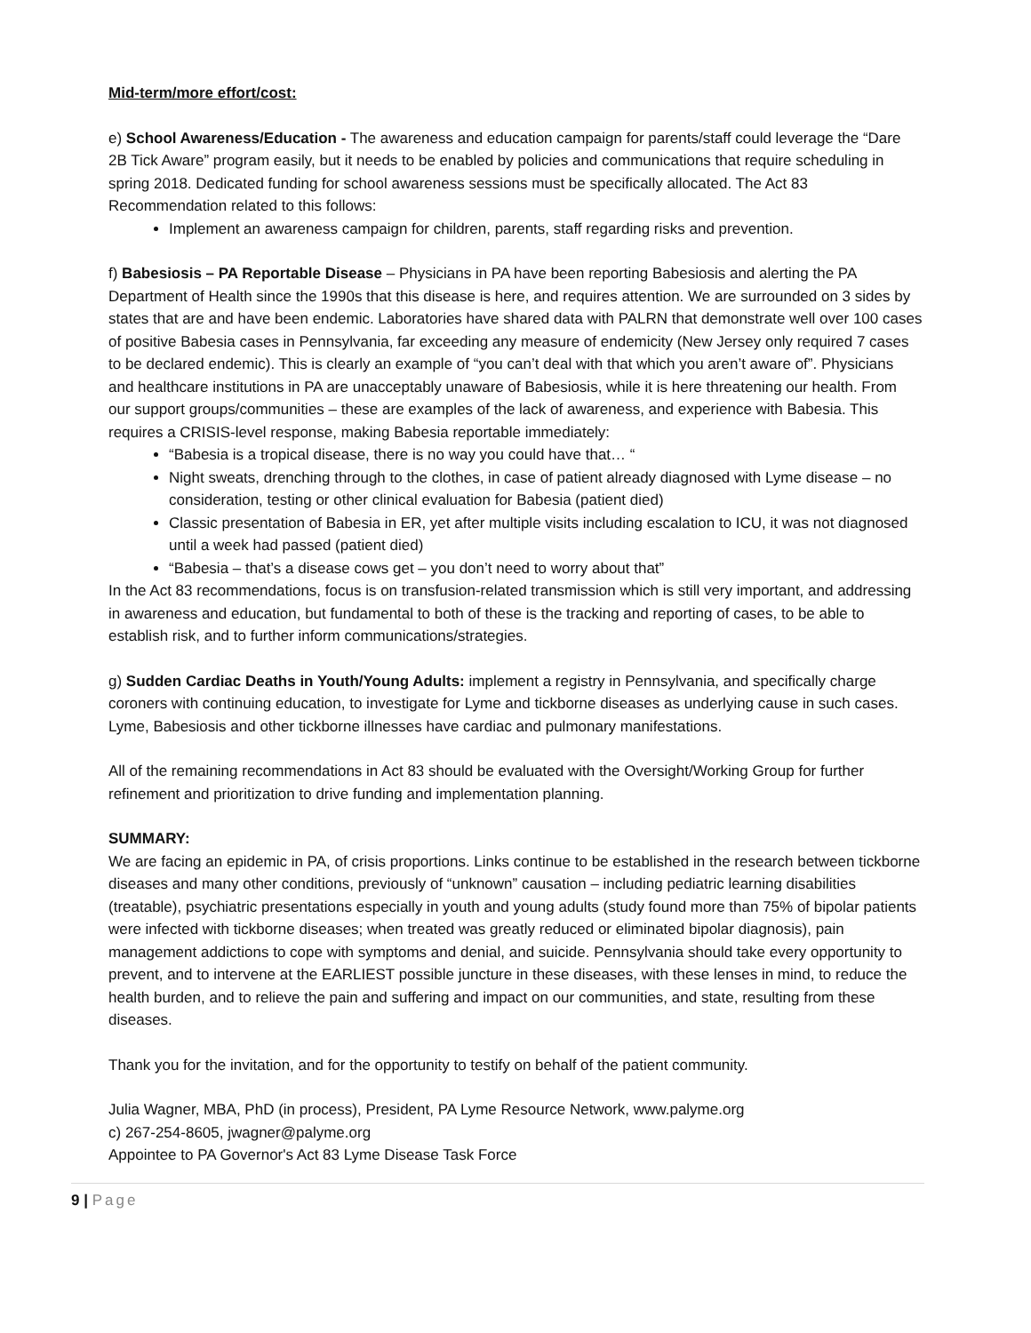Mid-term/more effort/cost:
e) School Awareness/Education - The awareness and education campaign for parents/staff could leverage the “Dare 2B Tick Aware” program easily, but it needs to be enabled by policies and communications that require scheduling in spring 2018. Dedicated funding for school awareness sessions must be specifically allocated. The Act 83 Recommendation related to this follows:
Implement an awareness campaign for children, parents, staff regarding risks and prevention.
f) Babesiosis – PA Reportable Disease – Physicians in PA have been reporting Babesiosis and alerting the PA Department of Health since the 1990s that this disease is here, and requires attention. We are surrounded on 3 sides by states that are and have been endemic. Laboratories have shared data with PALRN that demonstrate well over 100 cases of positive Babesia cases in Pennsylvania, far exceeding any measure of endemicity (New Jersey only required 7 cases to be declared endemic). This is clearly an example of “you can’t deal with that which you aren’t aware of”. Physicians and healthcare institutions in PA are unacceptably unaware of Babesiosis, while it is here threatening our health. From our support groups/communities – these are examples of the lack of awareness, and experience with Babesia. This requires a CRISIS-level response, making Babesia reportable immediately:
“Babesia is a tropical disease, there is no way you could have that… “
Night sweats, drenching through to the clothes, in case of patient already diagnosed with Lyme disease – no consideration, testing or other clinical evaluation for Babesia (patient died)
Classic presentation of Babesia in ER, yet after multiple visits including escalation to ICU, it was not diagnosed until a week had passed (patient died)
“Babesia – that’s a disease cows get – you don’t need to worry about that”
In the Act 83 recommendations, focus is on transfusion-related transmission which is still very important, and addressing in awareness and education, but fundamental to both of these is the tracking and reporting of cases, to be able to establish risk, and to further inform communications/strategies.
g) Sudden Cardiac Deaths in Youth/Young Adults: implement a registry in Pennsylvania, and specifically charge coroners with continuing education, to investigate for Lyme and tickborne diseases as underlying cause in such cases. Lyme, Babesiosis and other tickborne illnesses have cardiac and pulmonary manifestations.
All of the remaining recommendations in Act 83 should be evaluated with the Oversight/Working Group for further refinement and prioritization to drive funding and implementation planning.
SUMMARY:
We are facing an epidemic in PA, of crisis proportions. Links continue to be established in the research between tickborne diseases and many other conditions, previously of “unknown” causation – including pediatric learning disabilities (treatable), psychiatric presentations especially in youth and young adults (study found more than 75% of bipolar patients were infected with tickborne diseases; when treated was greatly reduced or eliminated bipolar diagnosis), pain management addictions to cope with symptoms and denial, and suicide. Pennsylvania should take every opportunity to prevent, and to intervene at the EARLIEST possible juncture in these diseases, with these lenses in mind, to reduce the health burden, and to relieve the pain and suffering and impact on our communities, and state, resulting from these diseases.
Thank you for the invitation, and for the opportunity to testify on behalf of the patient community.
Julia Wagner, MBA, PhD (in process), President, PA Lyme Resource Network, www.palyme.org
c) 267-254-8605, jwagner@palyme.org
Appointee to PA Governor's Act 83 Lyme Disease Task Force
9 | Page